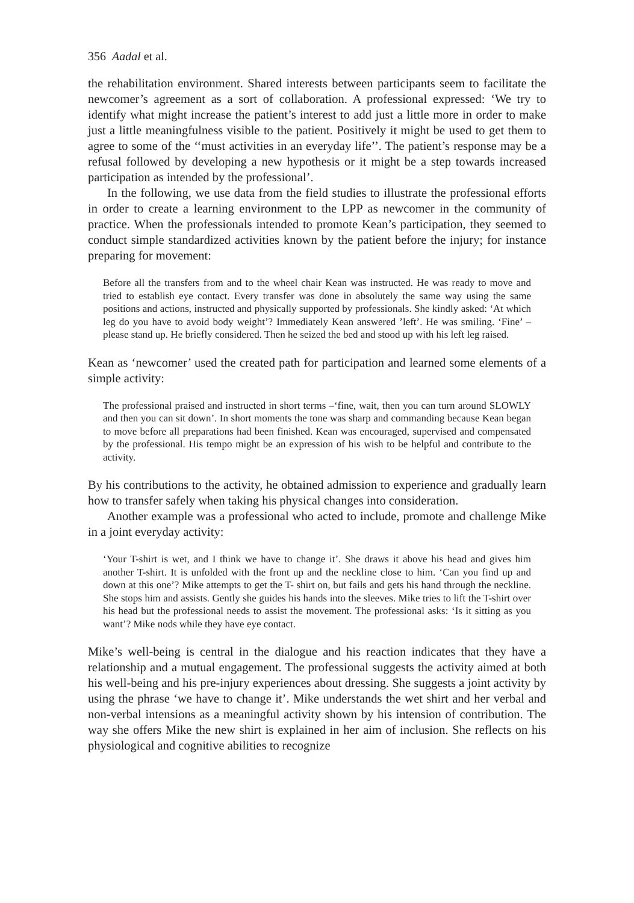356 Aadal et al.
the rehabilitation environment. Shared interests between participants seem to facilitate the newcomer’s agreement as a sort of collaboration. A professional expressed: ‘We try to identify what might increase the patient’s interest to add just a little more in order to make just a little meaningfulness visible to the patient. Positively it might be used to get them to agree to some of the ‘‘must activities in an everyday life’’. The patient’s response may be a refusal followed by developing a new hypothesis or it might be a step towards increased participation as intended by the professional’.
In the following, we use data from the field studies to illustrate the professional efforts in order to create a learning environment to the LPP as newcomer in the community of practice. When the professionals intended to promote Kean’s participation, they seemed to conduct simple standardized activities known by the patient before the injury; for instance preparing for movement:
Before all the transfers from and to the wheel chair Kean was instructed. He was ready to move and tried to establish eye contact. Every transfer was done in absolutely the same way using the same positions and actions, instructed and physically supported by professionals. She kindly asked: ‘At which leg do you have to avoid body weight’? Immediately Kean answered ’left’. He was smiling. ‘Fine’ – please stand up. He briefly considered. Then he seized the bed and stood up with his left leg raised.
Kean as ‘newcomer’ used the created path for participation and learned some elements of a simple activity:
The professional praised and instructed in short terms –‘fine, wait, then you can turn around SLOWLY and then you can sit down’. In short moments the tone was sharp and commanding because Kean began to move before all preparations had been finished. Kean was encouraged, supervised and compensated by the professional. His tempo might be an expression of his wish to be helpful and contribute to the activity.
By his contributions to the activity, he obtained admission to experience and gradually learn how to transfer safely when taking his physical changes into consideration.
Another example was a professional who acted to include, promote and challenge Mike in a joint everyday activity:
‘Your T-shirt is wet, and I think we have to change it’. She draws it above his head and gives him another T-shirt. It is unfolded with the front up and the neckline close to him. ‘Can you find up and down at this one’? Mike attempts to get the T- shirt on, but fails and gets his hand through the neckline. She stops him and assists. Gently she guides his hands into the sleeves. Mike tries to lift the T-shirt over his head but the professional needs to assist the movement. The professional asks: ‘Is it sitting as you want’? Mike nods while they have eye contact.
Mike’s well-being is central in the dialogue and his reaction indicates that they have a relationship and a mutual engagement. The professional suggests the activity aimed at both his well-being and his pre-injury experiences about dressing. She suggests a joint activity by using the phrase ‘we have to change it’. Mike understands the wet shirt and her verbal and non-verbal intensions as a meaningful activity shown by his intension of contribution. The way she offers Mike the new shirt is explained in her aim of inclusion. She reflects on his physiological and cognitive abilities to recognize